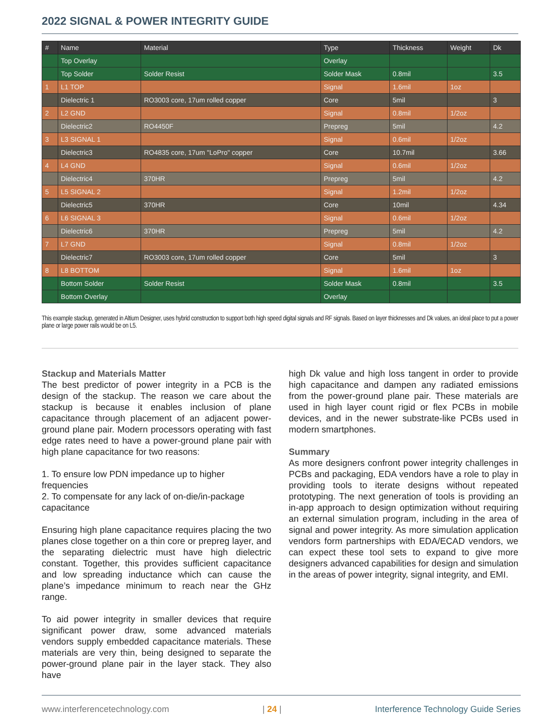2022 SIGNAL & POWER INTEGRITY GUIDE
| # | Name | Material | Type | Thickness | Weight | Dk |
| --- | --- | --- | --- | --- | --- | --- |
| | Top Overlay | | Overlay | | | |
| | Top Solder | Solder Resist | Solder Mask | 0.8mil | | 3.5 |
| 1 | L1 TOP | | Signal | 1.6mil | 1oz | |
| | Dielectric 1 | RO3003 core, 17um rolled copper | Core | 5mil | | 3 |
| 2 | L2 GND | | Signal | 0.8mil | 1/2oz | |
| | Dielectric2 | RO4450F | Prepreg | 5mil | | 4.2 |
| 3 | L3 SIGNAL 1 | | Signal | 0.6mil | 1/2oz | |
| | Dielectric3 | RO4835 core, 17um "LoPro" copper | Core | 10.7mil | | 3.66 |
| 4 | L4 GND | | Signal | 0.6mil | 1/2oz | |
| | Dielectric4 | 370HR | Prepreg | 5mil | | 4.2 |
| 5 | L5 SIGNAL 2 | | Signal | 1.2mil | 1/2oz | |
| | Dielectric5 | 370HR | Core | 10mil | | 4.34 |
| 6 | L6 SIGNAL 3 | | Signal | 0.6mil | 1/2oz | |
| | Dielectric6 | 370HR | Prepreg | 5mil | | 4.2 |
| 7 | L7 GND | | Signal | 0.8mil | 1/2oz | |
| | Dielectric7 | RO3003 core, 17um rolled copper | Core | 5mil | | 3 |
| 8 | L8 BOTTOM | | Signal | 1.6mil | 1oz | |
| | Bottom Solder | Solder Resist | Solder Mask | 0.8mil | | 3.5 |
| | Bottom Overlay | | Overlay | | | |
This example stackup, generated in Altium Designer, uses hybrid construction to support both high speed digital signals and RF signals. Based on layer thicknesses and Dk values, an ideal place to put a power plane or large power rails would be on L5.
Stackup and Materials Matter
The best predictor of power integrity in a PCB is the design of the stackup. The reason we care about the stackup is because it enables inclusion of plane capacitance through placement of an adjacent power-ground plane pair. Modern processors operating with fast edge rates need to have a power-ground plane pair with high plane capacitance for two reasons:
1. To ensure low PDN impedance up to higher frequencies
2. To compensate for any lack of on-die/in-package capacitance
Ensuring high plane capacitance requires placing the two planes close together on a thin core or prepreg layer, and the separating dielectric must have high dielectric constant. Together, this provides sufficient capacitance and low spreading inductance which can cause the plane’s impedance minimum to reach near the GHz range.
To aid power integrity in smaller devices that require significant power draw, some advanced materials vendors supply embedded capacitance materials. These materials are very thin, being designed to separate the power-ground plane pair in the layer stack. They also have
high Dk value and high loss tangent in order to provide high capacitance and dampen any radiated emissions from the power-ground plane pair. These materials are used in high layer count rigid or flex PCBs in mobile devices, and in the newer substrate-like PCBs used in modern smartphones.
Summary
As more designers confront power integrity challenges in PCBs and packaging, EDA vendors have a role to play in providing tools to iterate designs without repeated prototyping. The next generation of tools is providing an in-app approach to design optimization without requiring an external simulation program, including in the area of signal and power integrity. As more simulation application vendors form partnerships with EDA/ECAD vendors, we can expect these tool sets to expand to give more designers advanced capabilities for design and simulation in the areas of power integrity, signal integrity, and EMI.
www.interferencetechnology.com | 24 | Interference Technology Guide Series